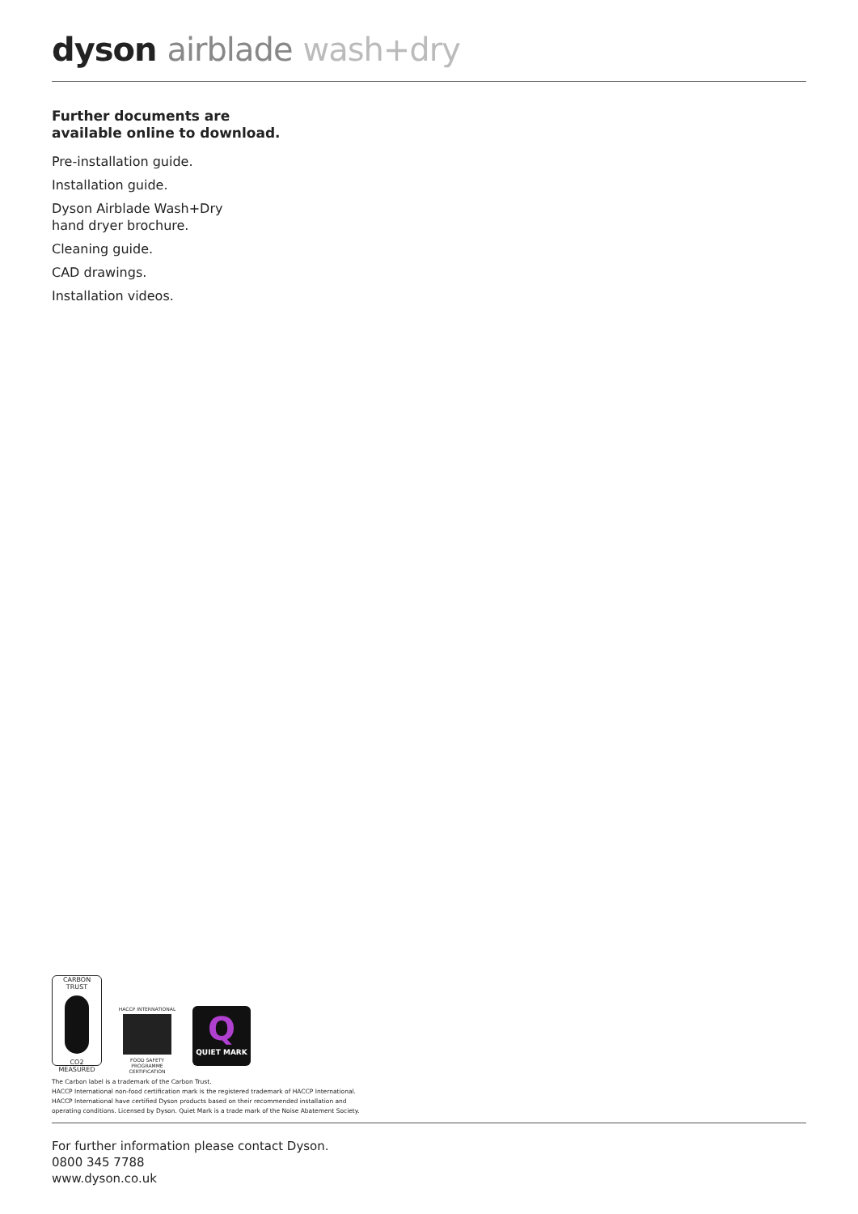dyson airblade wash+dry
Further documents are
available online to download.
Pre-installation guide.
Installation guide.
Dyson Airblade Wash+Dry
hand dryer brochure.
Cleaning guide.
CAD drawings.
Installation videos.
CARBON
TRUST
CO2 MEASURED
HACCP INTERNATIONAL
FOOD SAFETY PROGRAMME CERTIFICATION
Q
QUIET MARK
The Carbon label is a trademark of the Carbon Trust.
HACCP International non-food certification mark is the registered trademark of HACCP International.
HACCP International have certified Dyson products based on their recommended installation and
operating conditions. Licensed by Dyson. Quiet Mark is a trade mark of the Noise Abatement Society.
For further information please contact Dyson.
0800 345 7788
www.dyson.co.uk